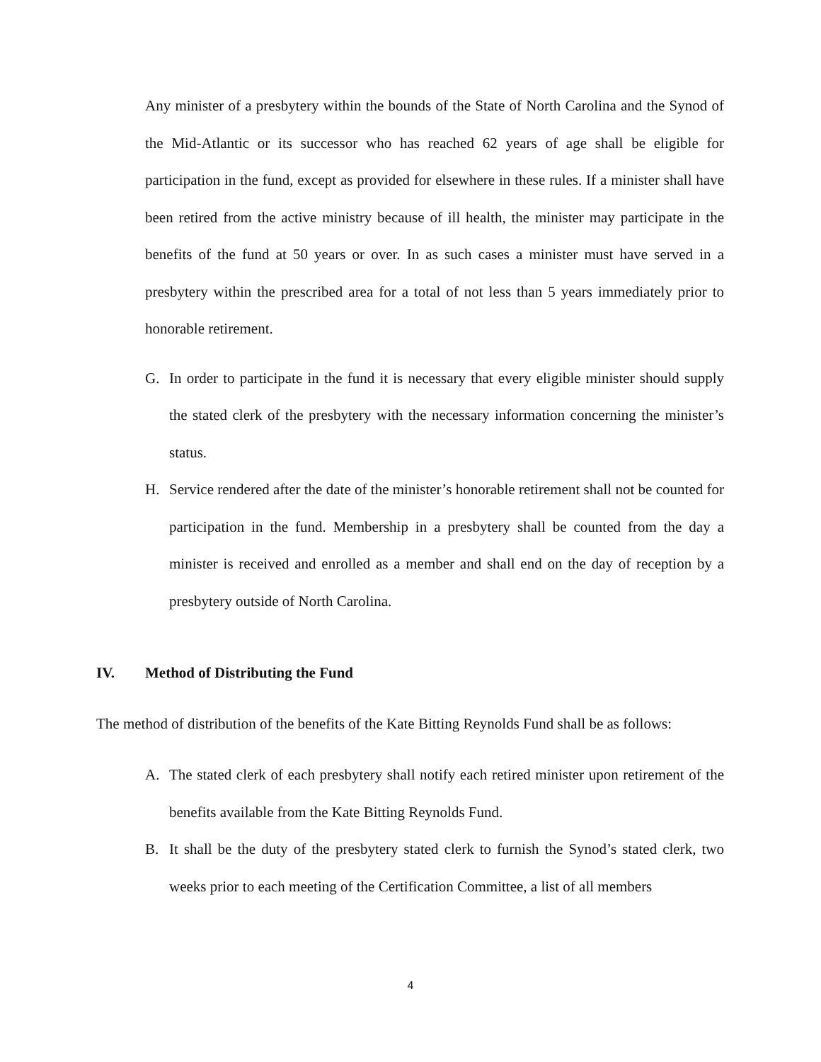Any minister of a presbytery within the bounds of the State of North Carolina and the Synod of the Mid-Atlantic or its successor who has reached 62 years of age shall be eligible for participation in the fund, except as provided for elsewhere in these rules. If a minister shall have been retired from the active ministry because of ill health, the minister may participate in the benefits of the fund at 50 years or over. In as such cases a minister must have served in a presbytery within the prescribed area for a total of not less than 5 years immediately prior to honorable retirement.
G. In order to participate in the fund it is necessary that every eligible minister should supply the stated clerk of the presbytery with the necessary information concerning the minister’s status.
H. Service rendered after the date of the minister’s honorable retirement shall not be counted for participation in the fund. Membership in a presbytery shall be counted from the day a minister is received and enrolled as a member and shall end on the day of reception by a presbytery outside of North Carolina.
IV. Method of Distributing the Fund
The method of distribution of the benefits of the Kate Bitting Reynolds Fund shall be as follows:
A. The stated clerk of each presbytery shall notify each retired minister upon retirement of the benefits available from the Kate Bitting Reynolds Fund.
B. It shall be the duty of the presbytery stated clerk to furnish the Synod’s stated clerk, two weeks prior to each meeting of the Certification Committee, a list of all members
4